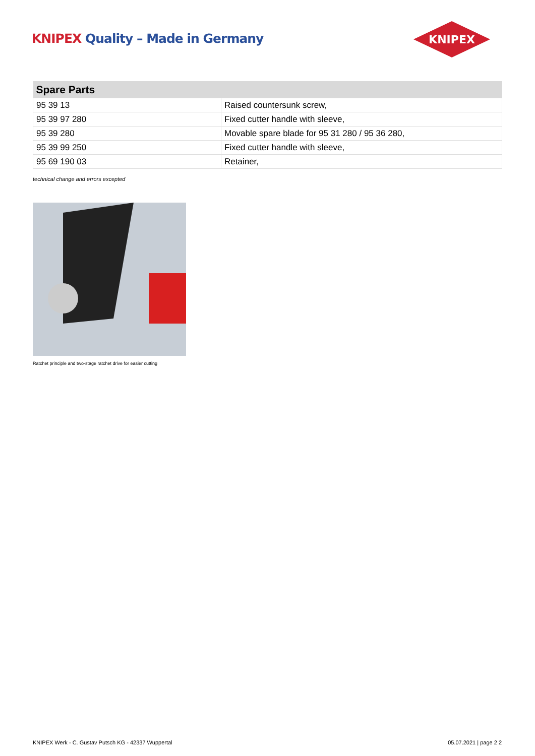KNIPEX Quality – Made in Germany
KNIPEX
| Spare Parts | |
| --- | --- |
| 95 39 13 | Raised countersunk screw, |
| 95 39 97 280 | Fixed cutter handle with sleeve, |
| 95 39 280 | Movable spare blade for 95 31 280 / 95 36 280, |
| 95 39 99 250 | Fixed cutter handle with sleeve, |
| 95 69 190 03 | Retainer, |
technical change and errors excepted
Ratchet principle and two-stage ratchet drive for easier cutting
KNIPEX Werk - C. Gustav Putsch KG - 42337 Wuppertal
05.07.2021 | page 2 2